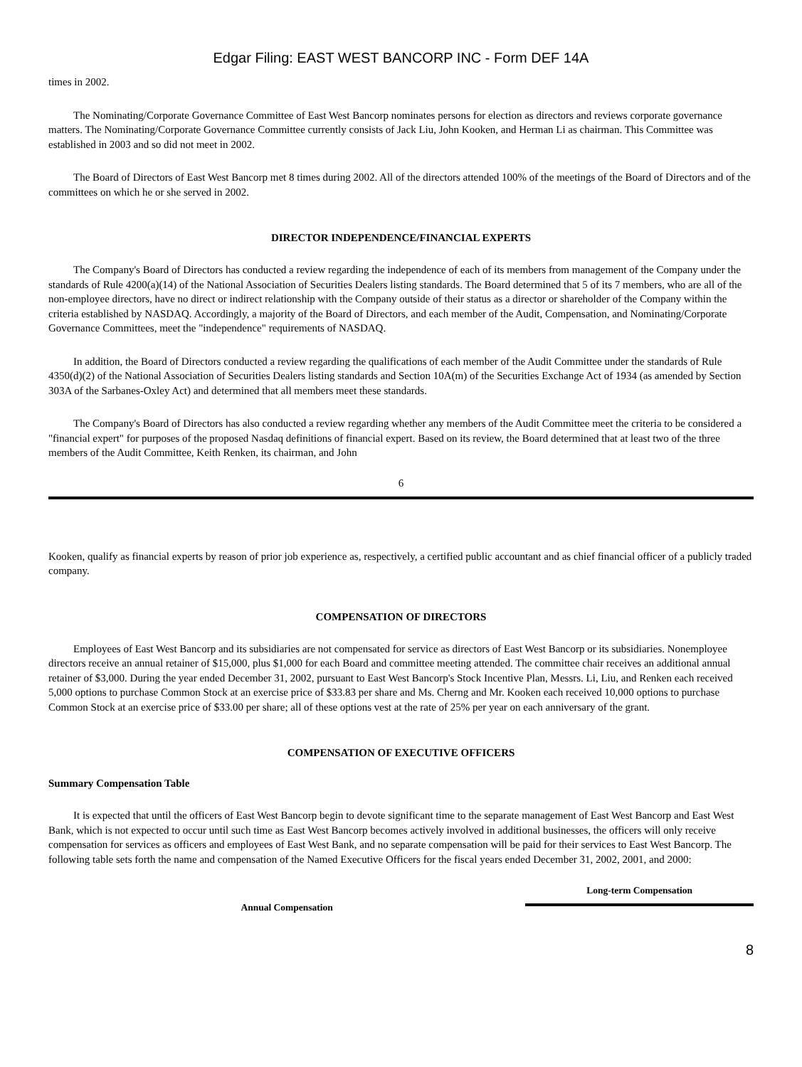Edgar Filing: EAST WEST BANCORP INC - Form DEF 14A
times in 2002.
The Nominating/Corporate Governance Committee of East West Bancorp nominates persons for election as directors and reviews corporate governance matters. The Nominating/Corporate Governance Committee currently consists of Jack Liu, John Kooken, and Herman Li as chairman. This Committee was established in 2003 and so did not meet in 2002.
The Board of Directors of East West Bancorp met 8 times during 2002. All of the directors attended 100% of the meetings of the Board of Directors and of the committees on which he or she served in 2002.
DIRECTOR INDEPENDENCE/FINANCIAL EXPERTS
The Company's Board of Directors has conducted a review regarding the independence of each of its members from management of the Company under the standards of Rule 4200(a)(14) of the National Association of Securities Dealers listing standards. The Board determined that 5 of its 7 members, who are all of the non-employee directors, have no direct or indirect relationship with the Company outside of their status as a director or shareholder of the Company within the criteria established by NASDAQ. Accordingly, a majority of the Board of Directors, and each member of the Audit, Compensation, and Nominating/Corporate Governance Committees, meet the "independence" requirements of NASDAQ.
In addition, the Board of Directors conducted a review regarding the qualifications of each member of the Audit Committee under the standards of Rule 4350(d)(2) of the National Association of Securities Dealers listing standards and Section 10A(m) of the Securities Exchange Act of 1934 (as amended by Section 303A of the Sarbanes-Oxley Act) and determined that all members meet these standards.
The Company's Board of Directors has also conducted a review regarding whether any members of the Audit Committee meet the criteria to be considered a "financial expert" for purposes of the proposed Nasdaq definitions of financial expert. Based on its review, the Board determined that at least two of the three members of the Audit Committee, Keith Renken, its chairman, and John
6
Kooken, qualify as financial experts by reason of prior job experience as, respectively, a certified public accountant and as chief financial officer of a publicly traded company.
COMPENSATION OF DIRECTORS
Employees of East West Bancorp and its subsidiaries are not compensated for service as directors of East West Bancorp or its subsidiaries. Nonemployee directors receive an annual retainer of $15,000, plus $1,000 for each Board and committee meeting attended. The committee chair receives an additional annual retainer of $3,000. During the year ended December 31, 2002, pursuant to East West Bancorp's Stock Incentive Plan, Messrs. Li, Liu, and Renken each received 5,000 options to purchase Common Stock at an exercise price of $33.83 per share and Ms. Cherng and Mr. Kooken each received 10,000 options to purchase Common Stock at an exercise price of $33.00 per share; all of these options vest at the rate of 25% per year on each anniversary of the grant.
COMPENSATION OF EXECUTIVE OFFICERS
Summary Compensation Table
It is expected that until the officers of East West Bancorp begin to devote significant time to the separate management of East West Bancorp and East West Bank, which is not expected to occur until such time as East West Bancorp becomes actively involved in additional businesses, the officers will only receive compensation for services as officers and employees of East West Bank, and no separate compensation will be paid for their services to East West Bancorp. The following table sets forth the name and compensation of the Named Executive Officers for the fiscal years ended December 31, 2002, 2001, and 2000:
Annual Compensation
Long-term Compensation
8